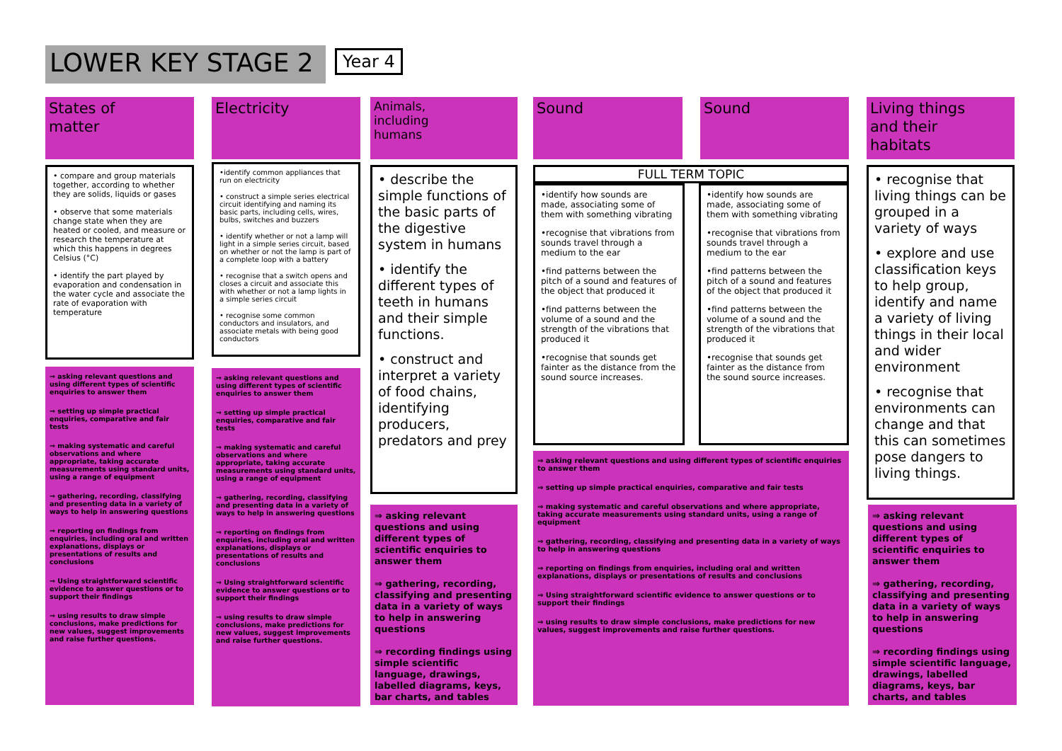LOWER KEY STAGE 2 Year 4
States of
matter
• compare and group materials together, according to whether they are solids, liquids or gases
• observe that some materials change state when they are heated or cooled, and measure or research the temperature at which this happens in degrees Celsius (°C)
• identify the part played by evaporation and condensation in the water cycle and associate the rate of evaporation with temperature
⇒ asking relevant questions and using different types of scientific enquiries to answer them
⇒ setting up simple practical enquiries, comparative and fair tests
⇒ making systematic and careful observations and where appropriate, taking accurate measurements using standard units, using a range of equipment
⇒ gathering, recording, classifying and presenting data in a variety of ways to help in answering questions
⇒ reporting on findings from enquiries, including oral and written explanations, displays or presentations of results and conclusions
⇒ Using straightforward scientific evidence to answer questions or to support their findings
⇒ using results to draw simple conclusions, make predictions for new values, suggest improvements and raise further questions.
Electricity
•identify common appliances that run on electricity
• construct a simple series electrical circuit identifying and naming its basic parts, including cells, wires, bulbs, switches and buzzers
• identify whether or not a lamp will light in a simple series circuit, based on whether or not the lamp is part of a complete loop with a battery
• recognise that a switch opens and closes a circuit and associate this with whether or not a lamp lights in a simple series circuit
• recognise some common conductors and insulators, and associate metals with being good conductors
⇒ asking relevant questions and using different types of scientific enquiries to answer them
⇒ setting up simple practical enquiries, comparative and fair tests
⇒ making systematic and careful observations and where appropriate, taking accurate measurements using standard units, using a range of equipment
⇒ gathering, recording, classifying and presenting data in a variety of ways to help in answering questions
⇒ reporting on findings from enquiries, including oral and written explanations, displays or presentations of results and conclusions
⇒ Using straightforward scientific evidence to answer questions or to support their findings
⇒ using results to draw simple conclusions, make predictions for new values, suggest improvements and raise further questions.
Animals,
including
humans
• describe the simple functions of the basic parts of the digestive system in humans
• identify the different types of teeth in humans and their simple functions.
• construct and interpret a variety of food chains, identifying producers, predators and prey
⇒ asking relevant questions and using different types of scientific enquiries to answer them
⇒ gathering, recording, classifying and presenting data in a variety of ways to help in answering questions
⇒ recording findings using simple scientific language, drawings, labelled diagrams, keys, bar charts, and tables
Sound Sound
FULL TERM TOPIC
•identify how sounds are made, associating some of them with something vibrating
•recognise that vibrations from sounds travel through a medium to the ear
•find patterns between the pitch of a sound and features of the object that produced it
•find patterns between the volume of a sound and the strength of the vibrations that produced it
•recognise that sounds get fainter as the distance from the sound source increases.
•identify how sounds are made, associating some of them with something vibrating
•recognise that vibrations from sounds travel through a medium to the ear
•find patterns between the pitch of a sound and features of the object that produced it
•find patterns between the volume of a sound and the strength of the vibrations that produced it
•recognise that sounds get fainter as the distance from the sound source increases.
⇒ asking relevant questions and using different types of scientific enquiries to answer them
⇒ setting up simple practical enquiries, comparative and fair tests
⇒ making systematic and careful observations and where appropriate, taking accurate measurements using standard units, using a range of equipment
⇒ gathering, recording, classifying and presenting data in a variety of ways to help in answering questions
⇒ reporting on findings from enquiries, including oral and written explanations, displays or presentations of results and conclusions
⇒ Using straightforward scientific evidence to answer questions or to support their findings
⇒ using results to draw simple conclusions, make predictions for new values, suggest improvements and raise further questions.
Living things
and their
habitats
• recognise that living things can be grouped in a variety of ways
• explore and use classification keys to help group, identify and name a variety of living things in their local and wider environment
• recognise that environments can change and that this can sometimes pose dangers to living things.
⇒ asking relevant questions and using different types of scientific enquiries to answer them
⇒ gathering, recording, classifying and presenting data in a variety of ways to help in answering questions
⇒ recording findings using simple scientific language, drawings, labelled diagrams, keys, bar charts, and tables